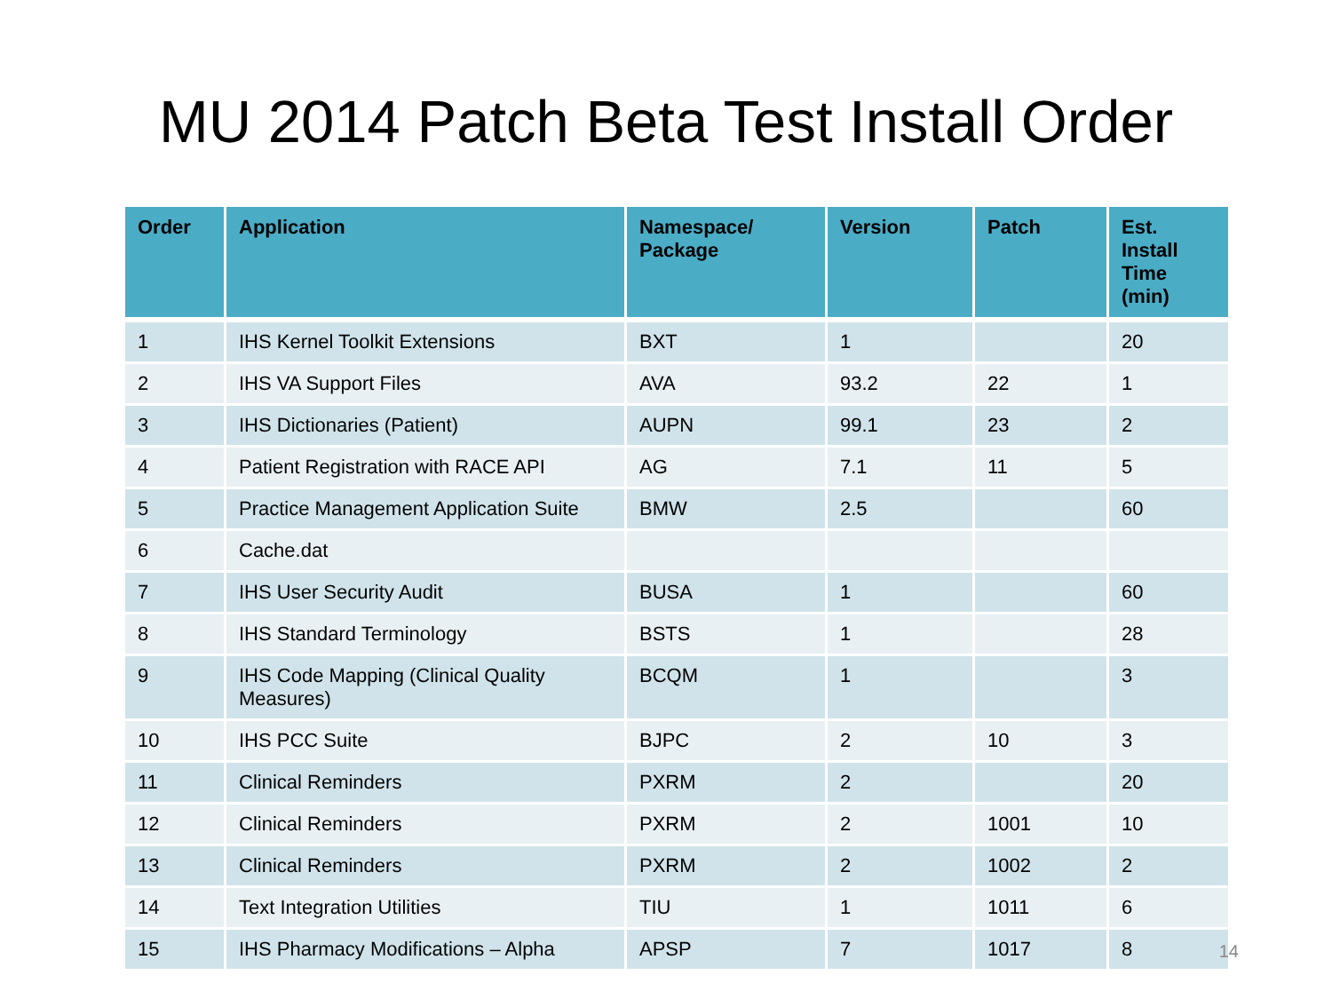MU 2014 Patch Beta Test Install Order
| Order | Application | Namespace/ Package | Version | Patch | Est. Install Time (min) |
| --- | --- | --- | --- | --- | --- |
| 1 | IHS Kernel Toolkit Extensions | BXT | 1 | | 20 |
| 2 | IHS VA Support Files | AVA | 93.2 | 22 | 1 |
| 3 | IHS Dictionaries (Patient) | AUPN | 99.1 | 23 | 2 |
| 4 | Patient Registration with RACE API | AG | 7.1 | 11 | 5 |
| 5 | Practice Management Application Suite | BMW | 2.5 | | 60 |
| 6 | Cache.dat | | | | |
| 7 | IHS User Security Audit | BUSA | 1 | | 60 |
| 8 | IHS Standard Terminology | BSTS | 1 | | 28 |
| 9 | IHS Code Mapping (Clinical Quality Measures) | BCQM | 1 | | 3 |
| 10 | IHS PCC Suite | BJPC | 2 | 10 | 3 |
| 11 | Clinical Reminders | PXRM | 2 | | 20 |
| 12 | Clinical Reminders | PXRM | 2 | 1001 | 10 |
| 13 | Clinical Reminders | PXRM | 2 | 1002 | 2 |
| 14 | Text Integration Utilities | TIU | 1 | 1011 | 6 |
| 15 | IHS Pharmacy Modifications – Alpha | APSP | 7 | 1017 | 8 |
14